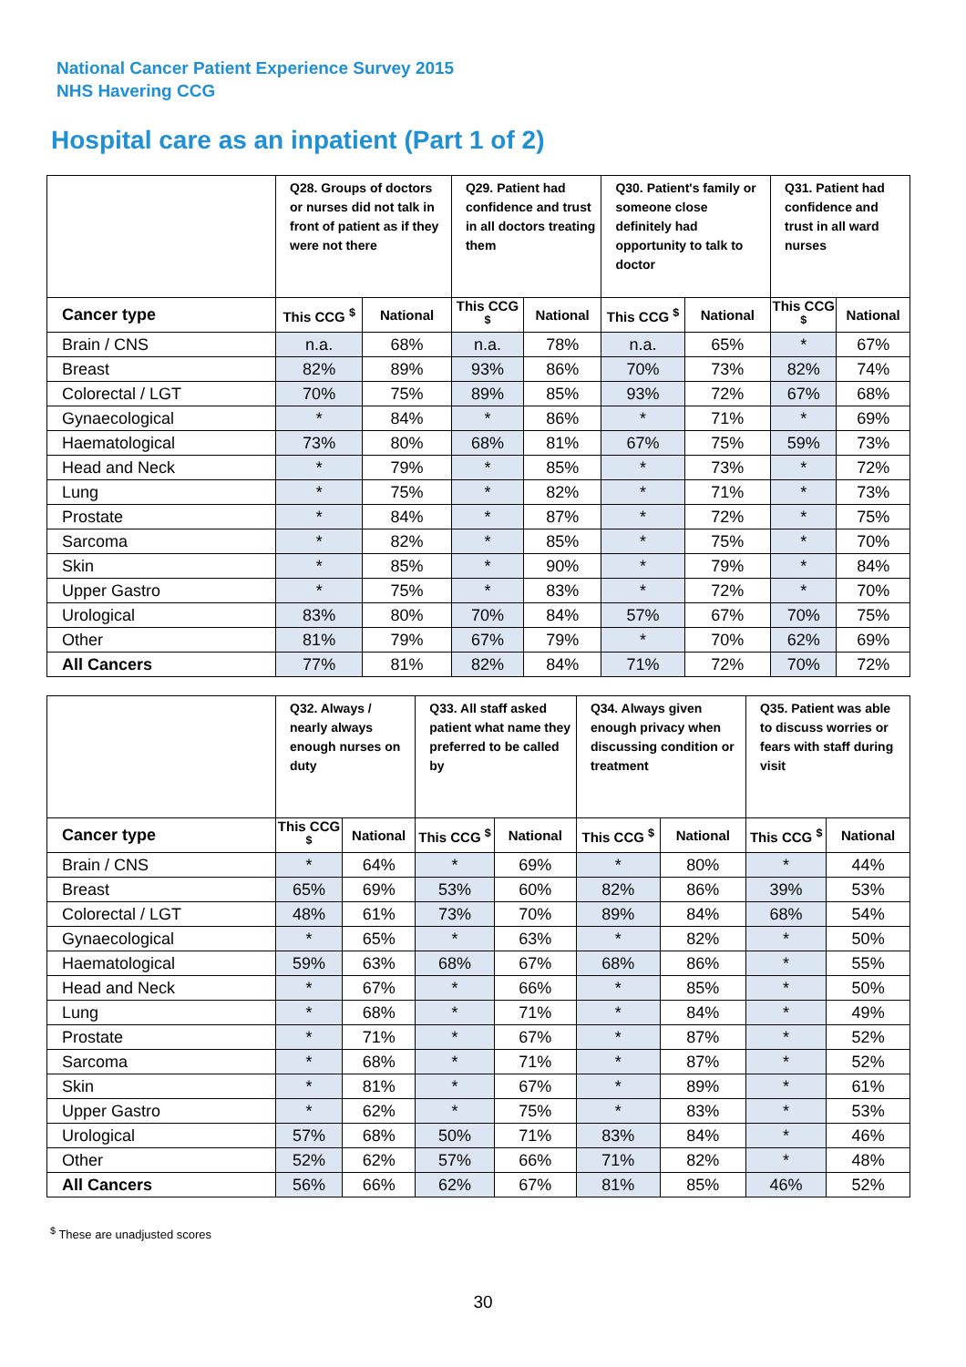National Cancer Patient Experience Survey 2015
NHS Havering CCG
Hospital care as an inpatient (Part 1 of 2)
| | Q28. Groups of doctors or nurses did not talk in front of patient as if they were not there | | Q29. Patient had confidence and trust in all doctors treating them | | Q30. Patient's family or someone close definitely had opportunity to talk to doctor | | Q31. Patient had confidence and trust in all ward nurses | |
| --- | --- | --- | --- | --- | --- | --- | --- | --- |
| Cancer type | This CCG <sup>$</sup> | National | This CCG <sup>$</sup> | National | This CCG <sup>$</sup> | National | This CCG <sup>$</sup> | National |
| Brain / CNS | n.a. | 68% | n.a. | 78% | n.a. | 65% | * | 67% |
| Breast | 82% | 89% | 93% | 86% | 70% | 73% | 82% | 74% |
| Colorectal / LGT | 70% | 75% | 89% | 85% | 93% | 72% | 67% | 68% |
| Gynaecological | * | 84% | * | 86% | * | 71% | * | 69% |
| Haematological | 73% | 80% | 68% | 81% | 67% | 75% | 59% | 73% |
| Head and Neck | * | 79% | * | 85% | * | 73% | * | 72% |
| Lung | * | 75% | * | 82% | * | 71% | * | 73% |
| Prostate | * | 84% | * | 87% | * | 72% | * | 75% |
| Sarcoma | * | 82% | * | 85% | * | 75% | * | 70% |
| Skin | * | 85% | * | 90% | * | 79% | * | 84% |
| Upper Gastro | * | 75% | * | 83% | * | 72% | * | 70% |
| Urological | 83% | 80% | 70% | 84% | 57% | 67% | 70% | 75% |
| Other | 81% | 79% | 67% | 79% | * | 70% | 62% | 69% |
| All Cancers | 77% | 81% | 82% | 84% | 71% | 72% | 70% | 72% |
| | Q32. Always / nearly always enough nurses on duty | | Q33. All staff asked patient what name they preferred to be called by | | Q34. Always given enough privacy when discussing condition or treatment | | Q35. Patient was able to discuss worries or fears with staff during visit | |
| --- | --- | --- | --- | --- | --- | --- | --- | --- |
| Cancer type | This CCG <sup>$</sup> | National | This CCG <sup>$</sup> | National | This CCG <sup>$</sup> | National | This CCG <sup>$</sup> | National |
| Brain / CNS | * | 64% | * | 69% | * | 80% | * | 44% |
| Breast | 65% | 69% | 53% | 60% | 82% | 86% | 39% | 53% |
| Colorectal / LGT | 48% | 61% | 73% | 70% | 89% | 84% | 68% | 54% |
| Gynaecological | * | 65% | * | 63% | * | 82% | * | 50% |
| Haematological | 59% | 63% | 68% | 67% | 68% | 86% | * | 55% |
| Head and Neck | * | 67% | * | 66% | * | 85% | * | 50% |
| Lung | * | 68% | * | 71% | * | 84% | * | 49% |
| Prostate | * | 71% | * | 67% | * | 87% | * | 52% |
| Sarcoma | * | 68% | * | 71% | * | 87% | * | 52% |
| Skin | * | 81% | * | 67% | * | 89% | * | 61% |
| Upper Gastro | * | 62% | * | 75% | * | 83% | * | 53% |
| Urological | 57% | 68% | 50% | 71% | 83% | 84% | * | 46% |
| Other | 52% | 62% | 57% | 66% | 71% | 82% | * | 48% |
| All Cancers | 56% | 66% | 62% | 67% | 81% | 85% | 46% | 52% |
<sup>$</sup> These are unadjusted scores
30